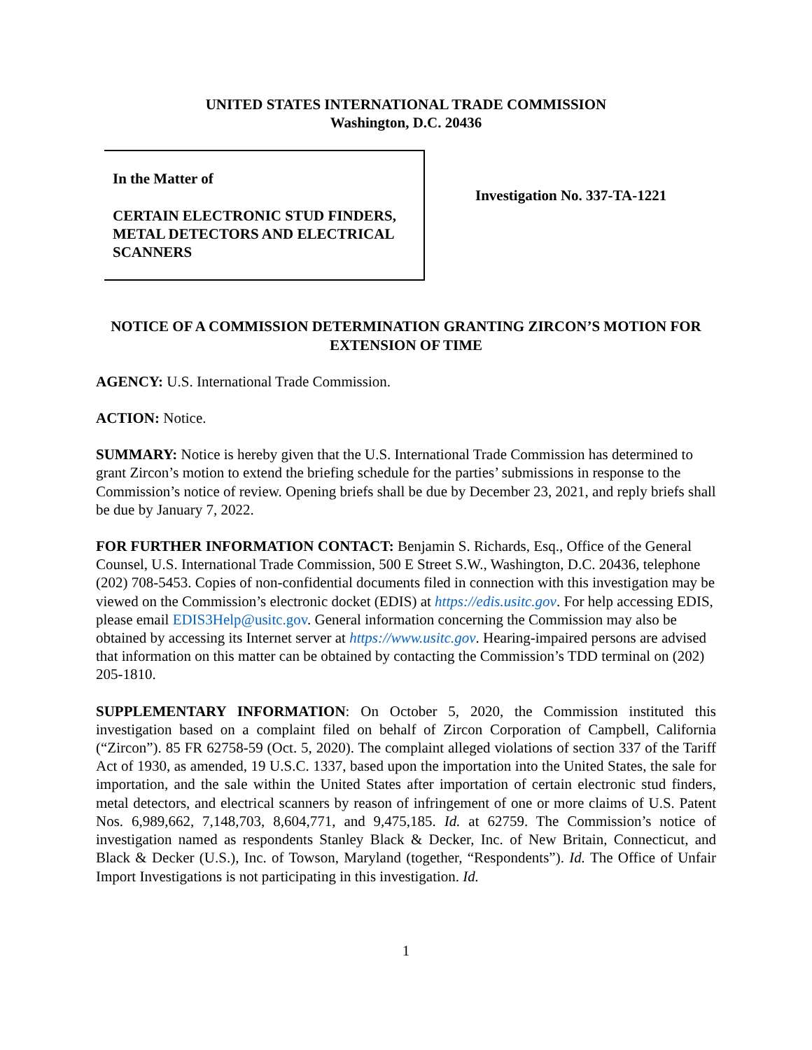UNITED STATES INTERNATIONAL TRADE COMMISSION
Washington, D.C. 20436
In the Matter of
CERTAIN ELECTRONIC STUD FINDERS, METAL DETECTORS AND ELECTRICAL SCANNERS
Investigation No. 337-TA-1221
NOTICE OF A COMMISSION DETERMINATION GRANTING ZIRCON’S MOTION FOR EXTENSION OF TIME
AGENCY: U.S. International Trade Commission.
ACTION: Notice.
SUMMARY: Notice is hereby given that the U.S. International Trade Commission has determined to grant Zircon’s motion to extend the briefing schedule for the parties’ submissions in response to the Commission’s notice of review. Opening briefs shall be due by December 23, 2021, and reply briefs shall be due by January 7, 2022.
FOR FURTHER INFORMATION CONTACT: Benjamin S. Richards, Esq., Office of the General Counsel, U.S. International Trade Commission, 500 E Street S.W., Washington, D.C. 20436, telephone (202) 708-5453. Copies of non-confidential documents filed in connection with this investigation may be viewed on the Commission’s electronic docket (EDIS) at https://edis.usitc.gov. For help accessing EDIS, please email EDIS3Help@usitc.gov. General information concerning the Commission may also be obtained by accessing its Internet server at https://www.usitc.gov. Hearing-impaired persons are advised that information on this matter can be obtained by contacting the Commission’s TDD terminal on (202) 205-1810.
SUPPLEMENTARY INFORMATION: On October 5, 2020, the Commission instituted this investigation based on a complaint filed on behalf of Zircon Corporation of Campbell, California (“Zircon”). 85 FR 62758-59 (Oct. 5, 2020). The complaint alleged violations of section 337 of the Tariff Act of 1930, as amended, 19 U.S.C. 1337, based upon the importation into the United States, the sale for importation, and the sale within the United States after importation of certain electronic stud finders, metal detectors, and electrical scanners by reason of infringement of one or more claims of U.S. Patent Nos. 6,989,662, 7,148,703, 8,604,771, and 9,475,185. Id. at 62759. The Commission’s notice of investigation named as respondents Stanley Black & Decker, Inc. of New Britain, Connecticut, and Black & Decker (U.S.), Inc. of Towson, Maryland (together, “Respondents”). Id. The Office of Unfair Import Investigations is not participating in this investigation. Id.
1